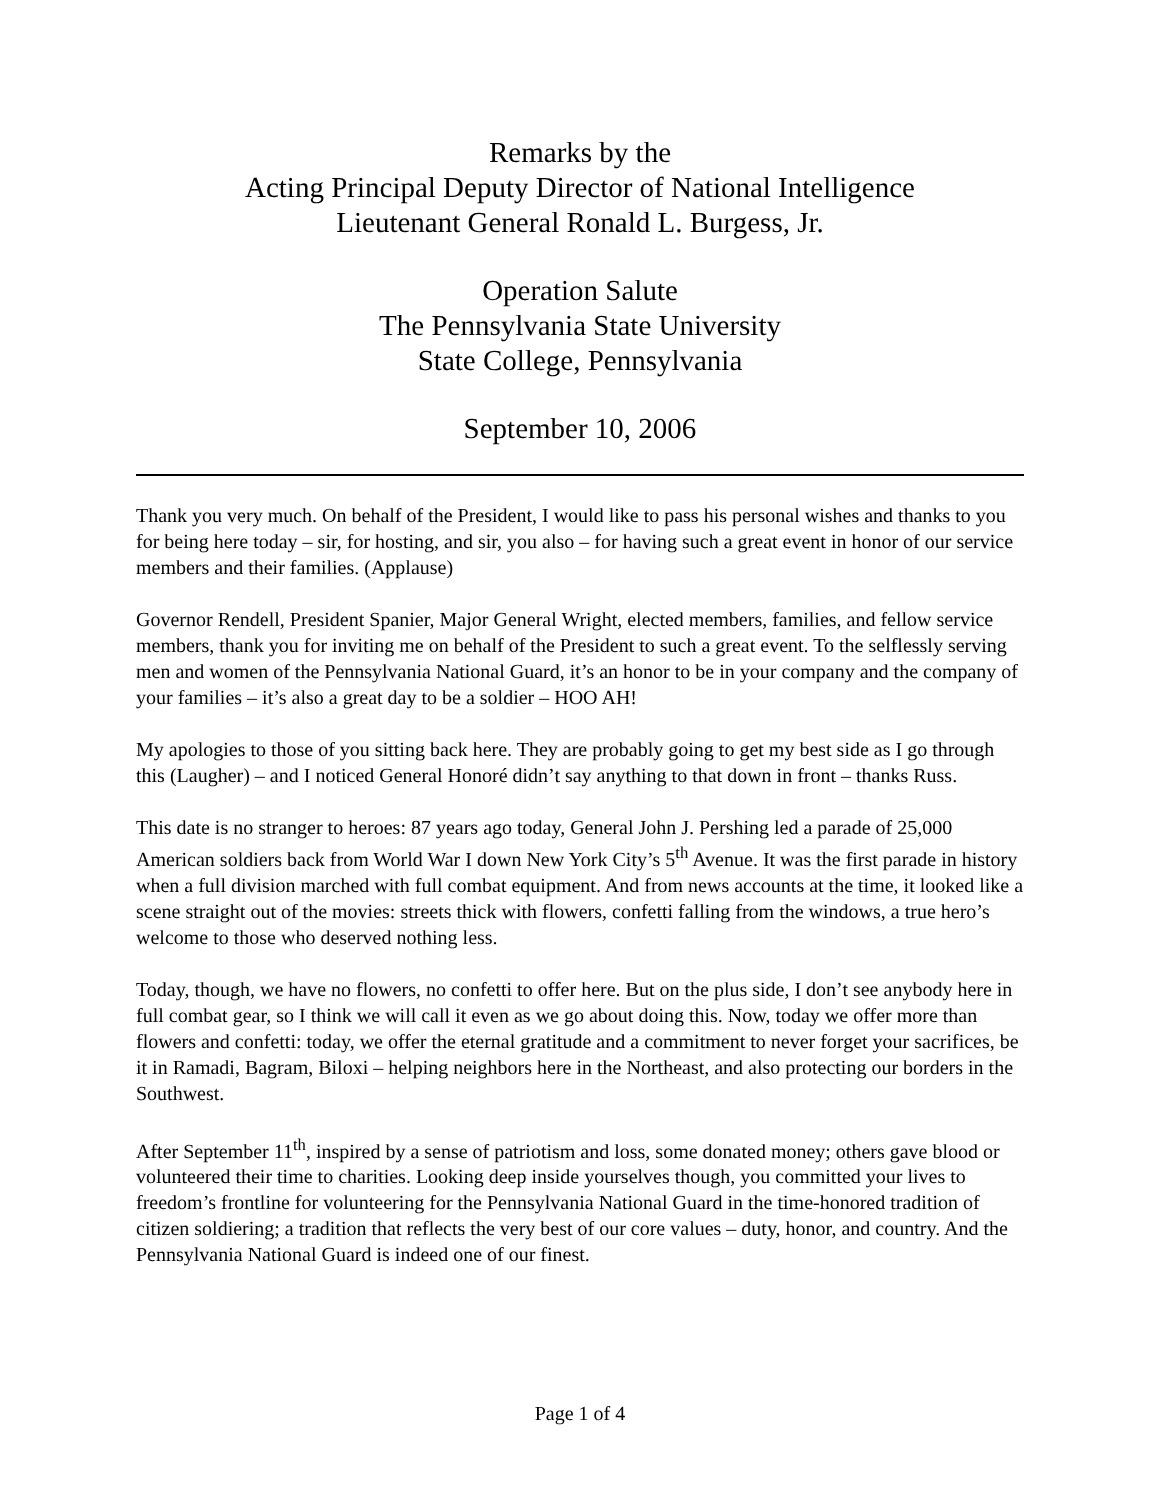Remarks by the
Acting Principal Deputy Director of National Intelligence
Lieutenant General Ronald L. Burgess, Jr.
Operation Salute
The Pennsylvania State University
State College, Pennsylvania
September 10, 2006
Thank you very much. On behalf of the President, I would like to pass his personal wishes and thanks to you for being here today – sir, for hosting, and sir, you also – for having such a great event in honor of our service members and their families. (Applause)
Governor Rendell, President Spanier, Major General Wright, elected members, families, and fellow service members, thank you for inviting me on behalf of the President to such a great event. To the selflessly serving men and women of the Pennsylvania National Guard, it’s an honor to be in your company and the company of your families – it’s also a great day to be a soldier – HOO AH!
My apologies to those of you sitting back here. They are probably going to get my best side as I go through this (Laugher) – and I noticed General Honoré didn’t say anything to that down in front – thanks Russ.
This date is no stranger to heroes: 87 years ago today, General John J. Pershing led a parade of 25,000 American soldiers back from World War I down New York City’s 5<sup>th</sup> Avenue. It was the first parade in history when a full division marched with full combat equipment. And from news accounts at the time, it looked like a scene straight out of the movies: streets thick with flowers, confetti falling from the windows, a true hero’s welcome to those who deserved nothing less.
Today, though, we have no flowers, no confetti to offer here. But on the plus side, I don’t see anybody here in full combat gear, so I think we will call it even as we go about doing this. Now, today we offer more than flowers and confetti: today, we offer the eternal gratitude and a commitment to never forget your sacrifices, be it in Ramadi, Bagram, Biloxi – helping neighbors here in the Northeast, and also protecting our borders in the Southwest.
After September 11<sup>th</sup>, inspired by a sense of patriotism and loss, some donated money; others gave blood or volunteered their time to charities. Looking deep inside yourselves though, you committed your lives to freedom’s frontline for volunteering for the Pennsylvania National Guard in the time-honored tradition of citizen soldiering; a tradition that reflects the very best of our core values – duty, honor, and country. And the Pennsylvania National Guard is indeed one of our finest.
Page 1 of 4